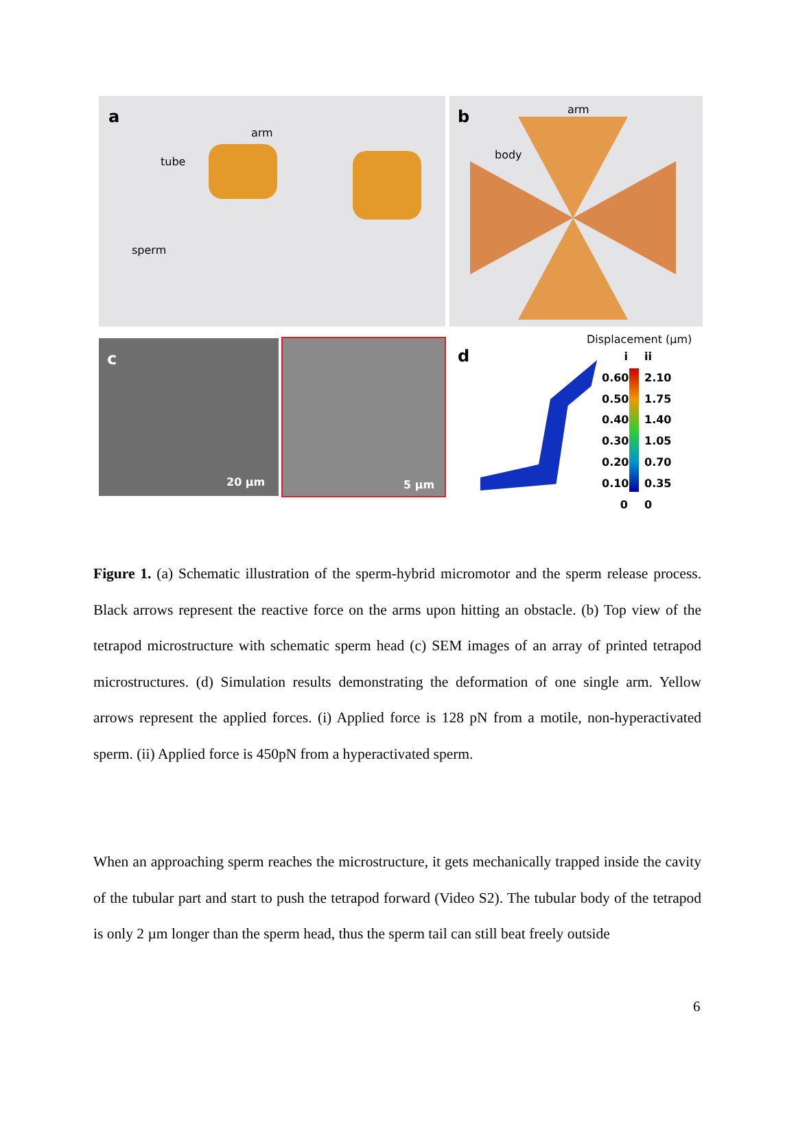a
arm
tube
sperm
b arm
body
c
20 µm
5 µm
d
Displacement (µm)
i
0.60
0.50
0.40
0.30
0.20
0.10
0
ii
2.10
1.75
1.40
1.05
0.70
0.35
0
Figure 1. (a) Schematic illustration of the sperm-hybrid micromotor and the sperm release process. Black arrows represent the reactive force on the arms upon hitting an obstacle. (b) Top view of the tetrapod microstructure with schematic sperm head (c) SEM images of an array of printed tetrapod microstructures. (d) Simulation results demonstrating the deformation of one single arm. Yellow arrows represent the applied forces. (i) Applied force is 128 pN from a motile, non-hyperactivated sperm. (ii) Applied force is 450pN from a hyperactivated sperm.
When an approaching sperm reaches the microstructure, it gets mechanically trapped inside the cavity of the tubular part and start to push the tetrapod forward (Video S2). The tubular body of the tetrapod is only 2 µm longer than the sperm head, thus the sperm tail can still beat freely outside
6